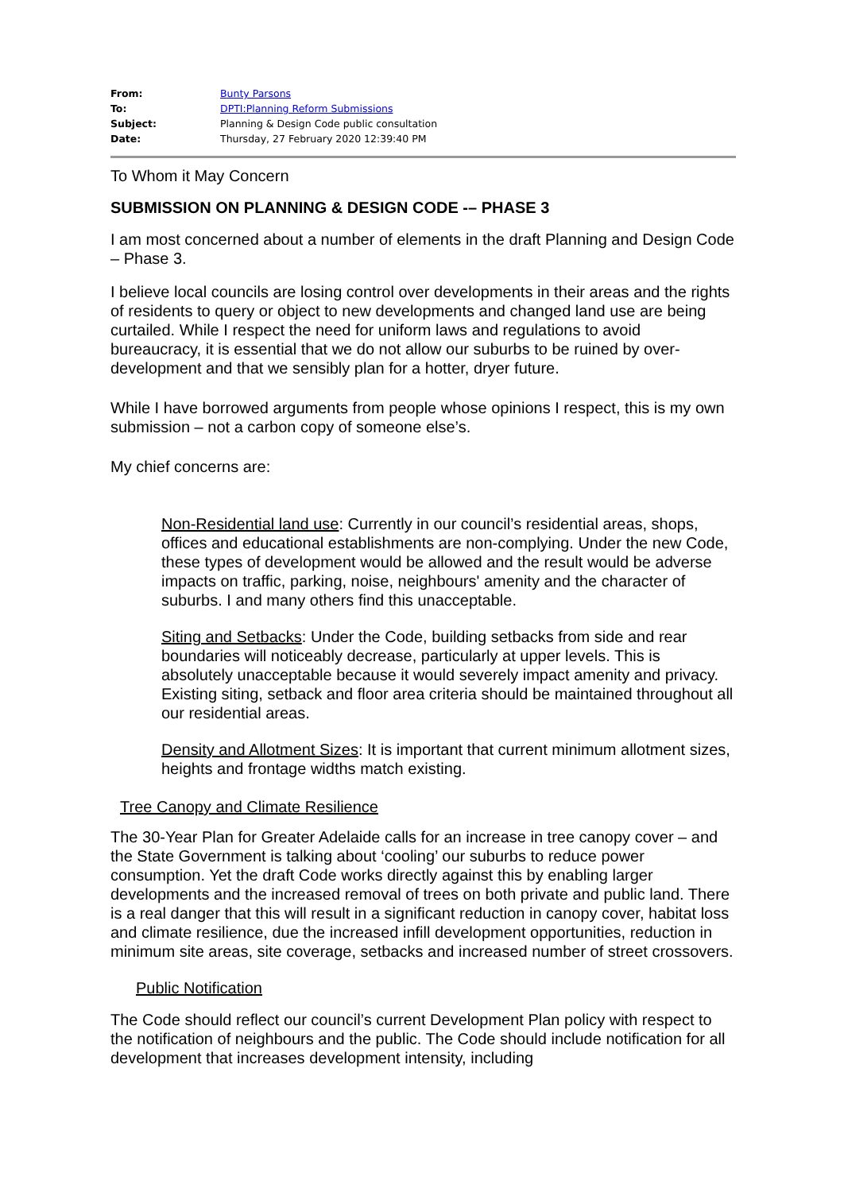| From: | Bunty Parsons |
| To: | DPTI:Planning Reform Submissions |
| Subject: | Planning & Design Code public consultation |
| Date: | Thursday, 27 February 2020 12:39:40 PM |
To Whom it May Concern
SUBMISSION ON PLANNING & DESIGN CODE -– PHASE 3
I am most concerned about a number of elements in the draft Planning and Design Code – Phase 3.
I believe local councils are losing control over developments in their areas and the rights of residents to query or object to new developments and changed land use are being curtailed. While I respect the need for uniform laws and regulations to avoid bureaucracy, it is essential that we do not allow our suburbs to be ruined by over-development and that we sensibly plan for a hotter, dryer future.
While I have borrowed arguments from people whose opinions I respect, this is my own submission – not a carbon copy of someone else’s.
My chief concerns are:
Non-Residential land use: Currently in our council’s residential areas, shops, offices and educational establishments are non-complying. Under the new Code, these types of development would be allowed and the result would be adverse impacts on traffic, parking, noise, neighbours' amenity and the character of suburbs. I and many others find this unacceptable.
Siting and Setbacks: Under the Code, building setbacks from side and rear boundaries will noticeably decrease, particularly at upper levels. This is absolutely unacceptable because it would severely impact amenity and privacy. Existing siting, setback and floor area criteria should be maintained throughout all our residential areas.
Density and Allotment Sizes: It is important that current minimum allotment sizes, heights and frontage widths match existing.
Tree Canopy and Climate Resilience
The 30-Year Plan for Greater Adelaide calls for an increase in tree canopy cover – and the State Government is talking about ‘cooling’ our suburbs to reduce power consumption. Yet the draft Code works directly against this by enabling larger developments and the increased removal of trees on both private and public land. There is a real danger that this will result in a significant reduction in canopy cover, habitat loss and climate resilience, due the increased infill development opportunities, reduction in minimum site areas, site coverage, setbacks and increased number of street crossovers.
Public Notification
The Code should reflect our council’s current Development Plan policy with respect to the notification of neighbours and the public. The Code should include notification for all development that increases development intensity, including